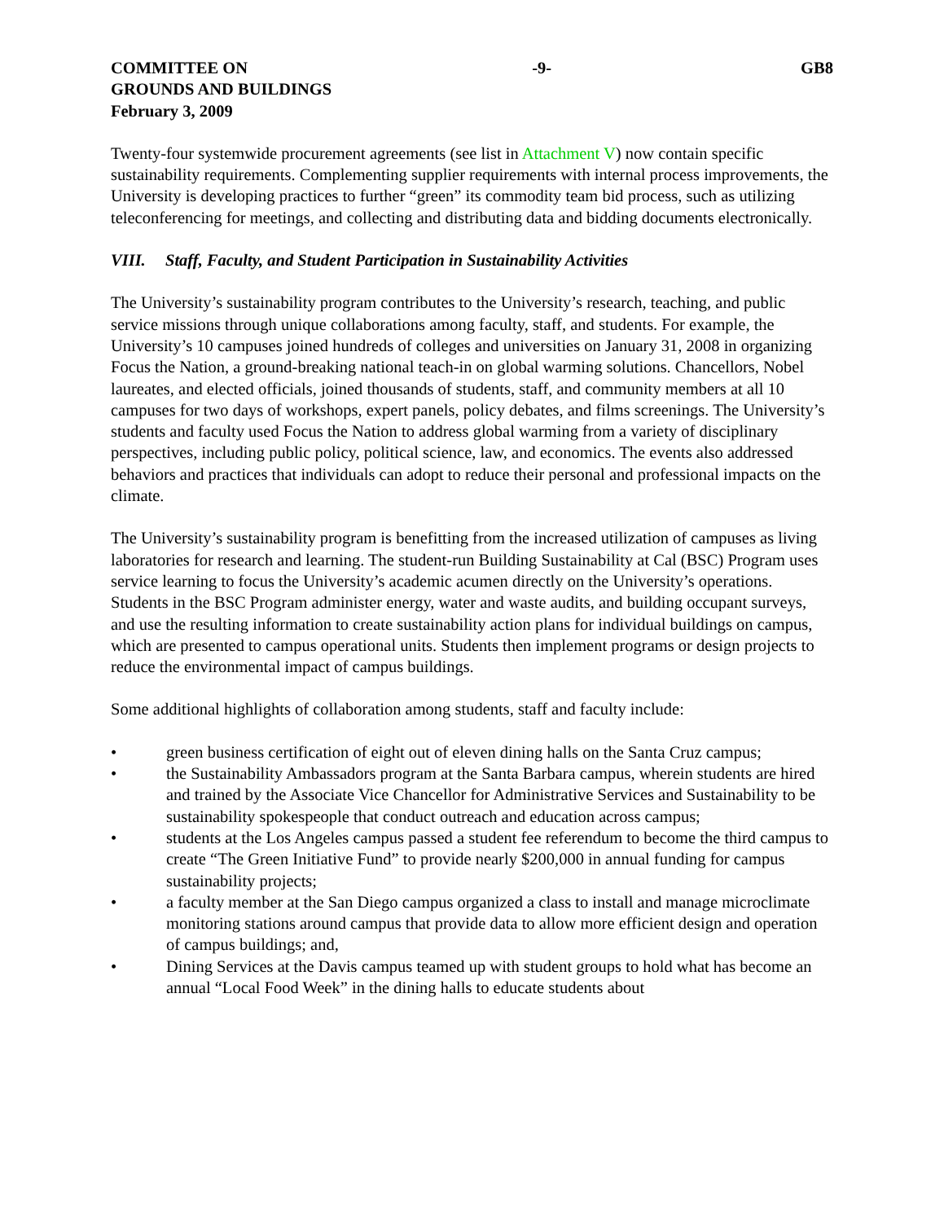COMMITTEE ON
GROUNDS AND BUILDINGS
February 3, 2009
-9- GB8
Twenty-four systemwide procurement agreements (see list in Attachment V) now contain specific sustainability requirements. Complementing supplier requirements with internal process improvements, the University is developing practices to further “green” its commodity team bid process, such as utilizing teleconferencing for meetings, and collecting and distributing data and bidding documents electronically.
VIII. Staff, Faculty, and Student Participation in Sustainability Activities
The University’s sustainability program contributes to the University’s research, teaching, and public service missions through unique collaborations among faculty, staff, and students. For example, the University’s 10 campuses joined hundreds of colleges and universities on January 31, 2008 in organizing Focus the Nation, a ground-breaking national teach-in on global warming solutions. Chancellors, Nobel laureates, and elected officials, joined thousands of students, staff, and community members at all 10 campuses for two days of workshops, expert panels, policy debates, and films screenings. The University’s students and faculty used Focus the Nation to address global warming from a variety of disciplinary perspectives, including public policy, political science, law, and economics. The events also addressed behaviors and practices that individuals can adopt to reduce their personal and professional impacts on the climate.
The University’s sustainability program is benefitting from the increased utilization of campuses as living laboratories for research and learning. The student-run Building Sustainability at Cal (BSC) Program uses service learning to focus the University’s academic acumen directly on the University’s operations. Students in the BSC Program administer energy, water and waste audits, and building occupant surveys, and use the resulting information to create sustainability action plans for individual buildings on campus, which are presented to campus operational units. Students then implement programs or design projects to reduce the environmental impact of campus buildings.
Some additional highlights of collaboration among students, staff and faculty include:
• green business certification of eight out of eleven dining halls on the Santa Cruz campus;
• the Sustainability Ambassadors program at the Santa Barbara campus, wherein students are hired and trained by the Associate Vice Chancellor for Administrative Services and Sustainability to be sustainability spokespeople that conduct outreach and education across campus;
• students at the Los Angeles campus passed a student fee referendum to become the third campus to create “The Green Initiative Fund” to provide nearly $200,000 in annual funding for campus sustainability projects;
• a faculty member at the San Diego campus organized a class to install and manage microclimate monitoring stations around campus that provide data to allow more efficient design and operation of campus buildings; and,
• Dining Services at the Davis campus teamed up with student groups to hold what has become an annual “Local Food Week” in the dining halls to educate students about